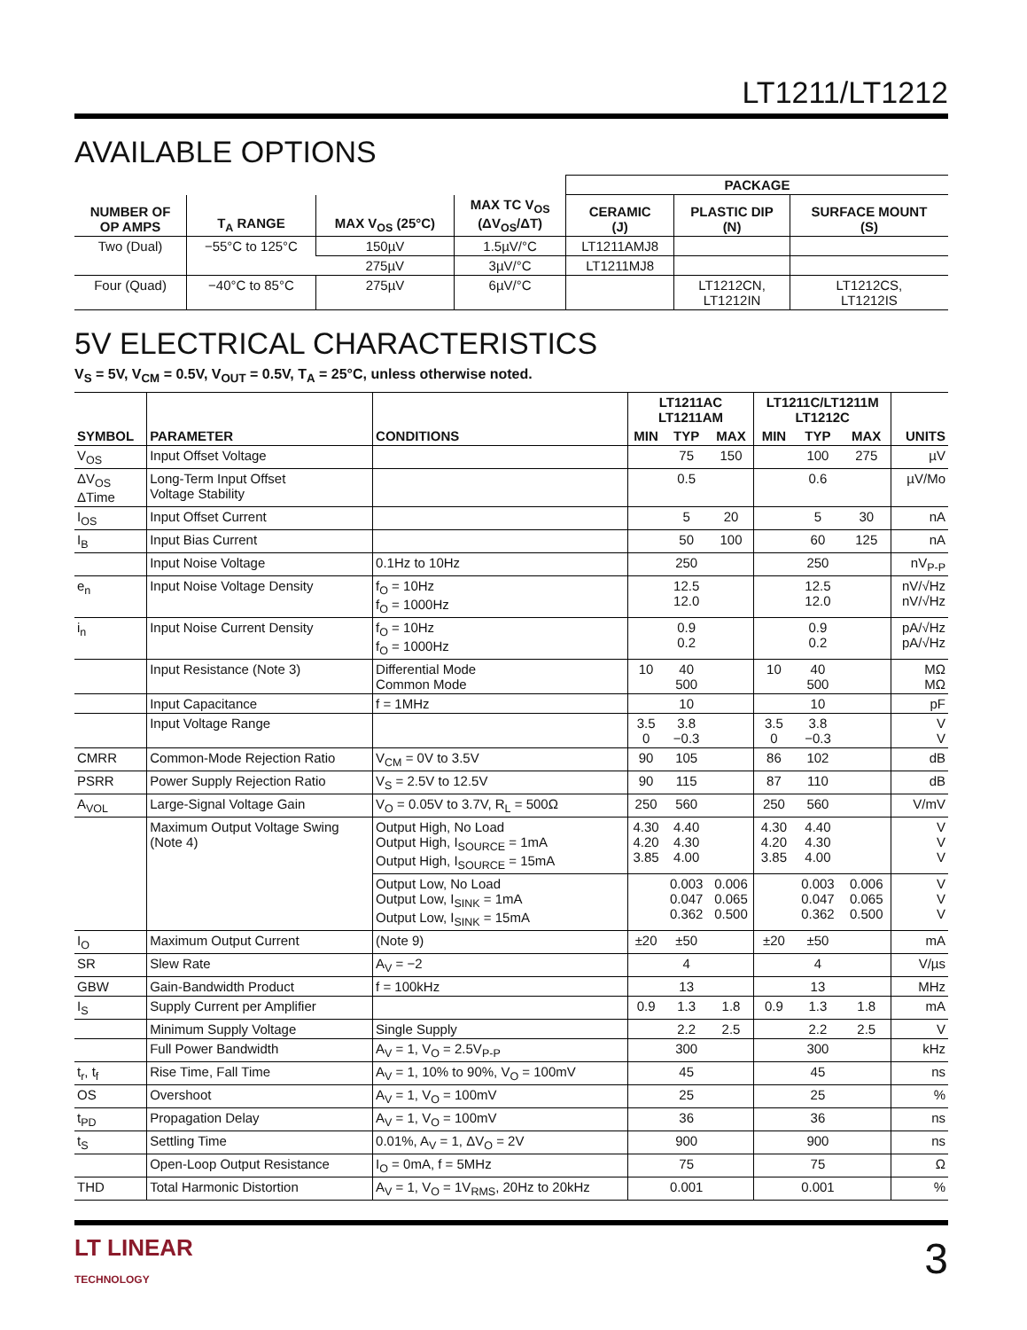LT1211/LT1212
AVAILABLE OPTIONS
| | | | | PACKAGE | | |
| --- | --- | --- | --- | --- | --- | --- |
| NUMBER OF OP AMPS | T<sub>A</sub> RANGE | MAX V<sub>OS</sub> (25°C) | MAX TC V<sub>OS</sub> (ΔV<sub>OS</sub>/ΔT) | CERAMIC (J) | PLASTIC DIP (N) | SURFACE MOUNT (S) |
| Two (Dual) | −55°C to 125°C | 150µV | 1.5µV/°C | LT1211AMJ8 | | |
| | | 275µV | 3µV/°C | LT1211MJ8 | | |
| Four (Quad) | −40°C to 85°C | 275µV | 6µV/°C | | LT1212CN, LT1212IN | LT1212CS, LT1212IS |
5V ELECTRICAL CHARACTERISTICS
V<sub>S</sub> = 5V, V<sub>CM</sub> = 0.5V, V<sub>OUT</sub> = 0.5V, T<sub>A</sub> = 25°C, unless otherwise noted.
| SYMBOL | PARAMETER | CONDITIONS | LT1211AC LT1211AM | | | LT1211C/LT1211M LT1212C | | | UNITS |
| --- | --- | --- | --- | --- | --- | --- | --- | --- | --- |
| | | | MIN | TYP | MAX | MIN | TYP | MAX | |
| V<sub>OS</sub> | Input Offset Voltage | | | 75 | 150 | | 100 | 275 | µV |
| ΔV<sub>OS</sub> ΔTime | Long-Term Input Offset Voltage Stability | | | 0.5 | | | 0.6 | | µV/Mo |
| I<sub>OS</sub> | Input Offset Current | | | 5 | 20 | | 5 | 30 | nA |
| I<sub>B</sub> | Input Bias Current | | | 50 | 100 | | 60 | 125 | nA |
| | Input Noise Voltage | 0.1Hz to 10Hz | | 250 | | | 250 | | nV<sub>P-P</sub> |
| e<sub>n</sub> | Input Noise Voltage Density | f<sub>O</sub> = 10Hz f<sub>O</sub> = 1000Hz | | 12.5 12.0 | | | 12.5 12.0 | | nV/√Hz nV/√Hz |
| i<sub>n</sub> | Input Noise Current Density | f<sub>O</sub> = 10Hz f<sub>O</sub> = 1000Hz | | 0.9 0.2 | | | 0.9 0.2 | | pA/√Hz pA/√Hz |
| | Input Resistance (Note 3) | Differential Mode Common Mode | 10 | 40 500 | | 10 | 40 500 | | MΩ MΩ |
| | Input Capacitance | f = 1MHz | | 10 | | | 10 | | pF |
| | Input Voltage Range | | 3.5 0 | 3.8 −0.3 | | 3.5 0 | 3.8 −0.3 | | V V |
| CMRR | Common-Mode Rejection Ratio | V<sub>CM</sub> = 0V to 3.5V | 90 | 105 | | 86 | 102 | | dB |
| PSRR | Power Supply Rejection Ratio | V<sub>S</sub> = 2.5V to 12.5V | 90 | 115 | | 87 | 110 | | dB |
| A<sub>VOL</sub> | Large-Signal Voltage Gain | V<sub>O</sub> = 0.05V to 3.7V, R<sub>L</sub> = 500Ω | 250 | 560 | | 250 | 560 | | V/mV |
| | Maximum Output Voltage Swing (Note 4) | Output High, No Load Output High, I<sub>SOURCE</sub> = 1mA Output High, I<sub>SOURCE</sub> = 15mA | 4.30 4.20 3.85 | 4.40 4.30 4.00 | | 4.30 4.20 3.85 | 4.40 4.30 4.00 | | V V V |
| | | Output Low, No Load Output Low, I<sub>SINK</sub> = 1mA Output Low, I<sub>SINK</sub> = 15mA | | 0.003 0.047 0.362 | 0.006 0.065 0.500 | | 0.003 0.047 0.362 | 0.006 0.065 0.500 | V V V |
| I<sub>O</sub> | Maximum Output Current | (Note 9) | ±20 | ±50 | | ±20 | ±50 | | mA |
| SR | Slew Rate | A<sub>V</sub> = −2 | | 4 | | | 4 | | V/µs |
| GBW | Gain-Bandwidth Product | f = 100kHz | | 13 | | | 13 | | MHz |
| I<sub>S</sub> | Supply Current per Amplifier | | 0.9 | 1.3 | 1.8 | 0.9 | 1.3 | 1.8 | mA |
| | Minimum Supply Voltage | Single Supply | | 2.2 | 2.5 | | 2.2 | 2.5 | V |
| | Full Power Bandwidth | A<sub>V</sub> = 1, V<sub>O</sub> = 2.5V<sub>P-P</sub> | | 300 | | | 300 | | kHz |
| t<sub>r</sub>, t<sub>f</sub> | Rise Time, Fall Time | A<sub>V</sub> = 1, 10% to 90%, V<sub>O</sub> = 100mV | | 45 | | | 45 | | ns |
| OS | Overshoot | A<sub>V</sub> = 1, V<sub>O</sub> = 100mV | | 25 | | | 25 | | % |
| t<sub>PD</sub> | Propagation Delay | A<sub>V</sub> = 1, V<sub>O</sub> = 100mV | | 36 | | | 36 | | ns |
| t<sub>S</sub> | Settling Time | 0.01%, A<sub>V</sub> = 1, ΔV<sub>O</sub> = 2V | | 900 | | | 900 | | ns |
| | Open-Loop Output Resistance | I<sub>O</sub> = 0mA, f = 5MHz | | 75 | | | 75 | | Ω |
| THD | Total Harmonic Distortion | A<sub>V</sub> = 1, V<sub>O</sub> = 1V<sub>RMS</sub>, 20Hz to 20kHz | | 0.001 | | | 0.001 | | % |
LT LINEAR
TECHNOLOGY
3